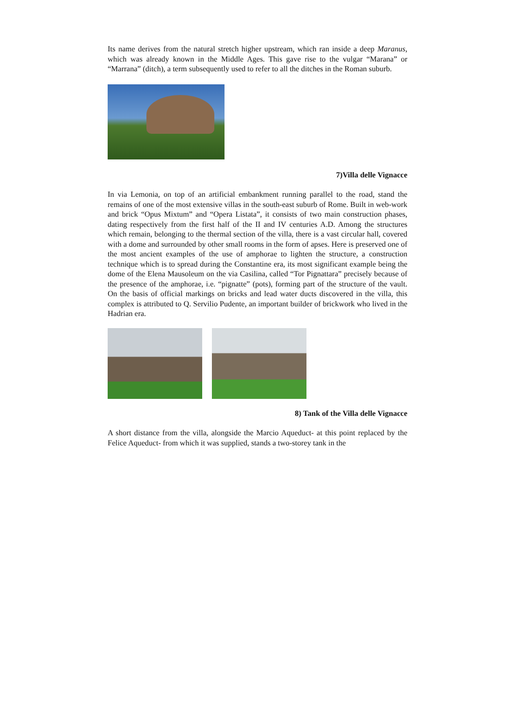Its name derives from the natural stretch higher upstream, which ran inside a deep Maranus, which was already known in the Middle Ages. This gave rise to the vulgar “Marana” or “Marrana” (ditch), a term subsequently used to refer to all the ditches in the Roman suburb.
7)Villa delle Vignacce
In via Lemonia, on top of an artificial embankment running parallel to the road, stand the remains of one of the most extensive villas in the south-east suburb of Rome. Built in web-work and brick “Opus Mixtum” and “Opera Listata”, it consists of two main construction phases, dating respectively from the first half of the II and IV centuries A.D. Among the structures which remain, belonging to the thermal section of the villa, there is a vast circular hall, covered with a dome and surrounded by other small rooms in the form of apses. Here is preserved one of the most ancient examples of the use of amphorae to lighten the structure, a construction technique which is to spread during the Constantine era, its most significant example being the dome of the Elena Mausoleum on the via Casilina, called “Tor Pignattara” precisely because of the presence of the amphorae, i.e. “pignatte” (pots), forming part of the structure of the vault. On the basis of official markings on bricks and lead water ducts discovered in the villa, this complex is attributed to Q. Servilio Pudente, an important builder of brickwork who lived in the Hadrian era.
8) Tank of the Villa delle Vignacce
A short distance from the villa, alongside the Marcio Aqueduct- at this point replaced by the Felice Aqueduct- from which it was supplied, stands a two-storey tank in the